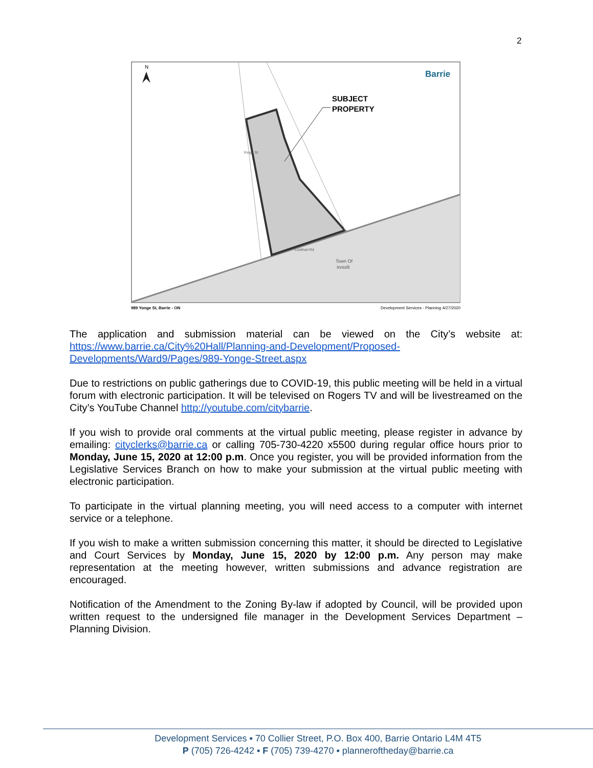2
N
Barrie
SUBJECT
PROPERTY
Town Of
Innisfil
Lockhart Rd
Yonge St
989 Yonge St, Barrie - ON Development Services - Planning 4/27/2020
The application and submission material can be viewed on the City’s website at: https://www.barrie.ca/City%20Hall/Planning-and-Development/Proposed-Developments/Ward9/Pages/989-Yonge-Street.aspx
Due to restrictions on public gatherings due to COVID-19, this public meeting will be held in a virtual forum with electronic participation. It will be televised on Rogers TV and will be livestreamed on the City’s YouTube Channel http://youtube.com/citybarrie.
If you wish to provide oral comments at the virtual public meeting, please register in advance by emailing: cityclerks@barrie.ca or calling 705-730-4220 x5500 during regular office hours prior to Monday, June 15, 2020 at 12:00 p.m. Once you register, you will be provided information from the Legislative Services Branch on how to make your submission at the virtual public meeting with electronic participation.
To participate in the virtual planning meeting, you will need access to a computer with internet service or a telephone.
If you wish to make a written submission concerning this matter, it should be directed to Legislative and Court Services by Monday, June 15, 2020 by 12:00 p.m. Any person may make representation at the meeting however, written submissions and advance registration are encouraged.
Notification of the Amendment to the Zoning By-law if adopted by Council, will be provided upon written request to the undersigned file manager in the Development Services Department – Planning Division.
Development Services ▪ 70 Collier Street, P.O. Box 400, Barrie Ontario L4M 4T5
P (705) 726-4242 ▪ F (705) 739-4270 ▪ planneroftheday@barrie.ca